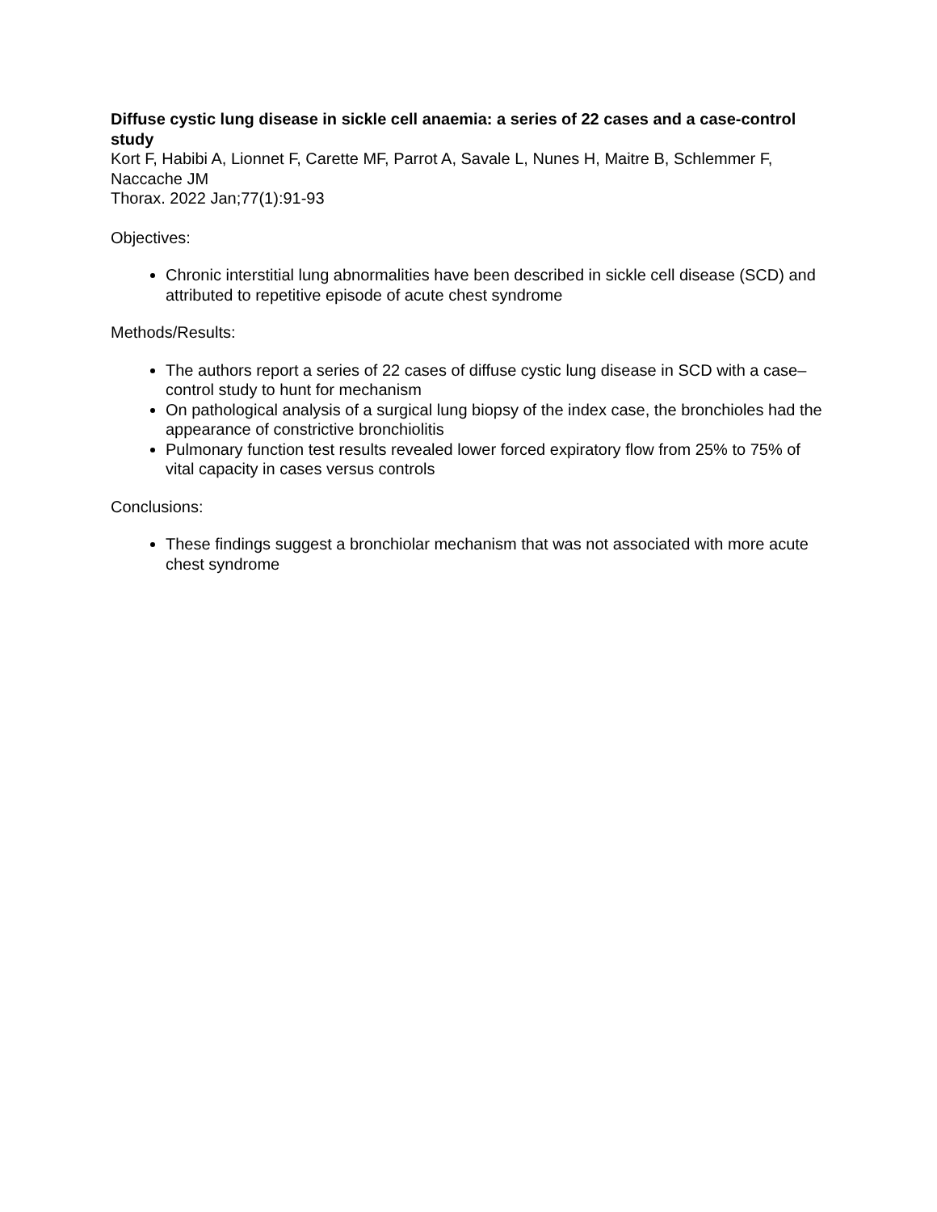Diffuse cystic lung disease in sickle cell anaemia: a series of 22 cases and a case-control study
Kort F, Habibi A, Lionnet F, Carette MF, Parrot A, Savale L, Nunes H, Maitre B, Schlemmer F, Naccache JM
Thorax. 2022 Jan;77(1):91-93
Objectives:
Chronic interstitial lung abnormalities have been described in sickle cell disease (SCD) and attributed to repetitive episode of acute chest syndrome
Methods/Results:
The authors report a series of 22 cases of diffuse cystic lung disease in SCD with a case–control study to hunt for mechanism
On pathological analysis of a surgical lung biopsy of the index case, the bronchioles had the appearance of constrictive bronchiolitis
Pulmonary function test results revealed lower forced expiratory flow from 25% to 75% of vital capacity in cases versus controls
Conclusions:
These findings suggest a bronchiolar mechanism that was not associated with more acute chest syndrome